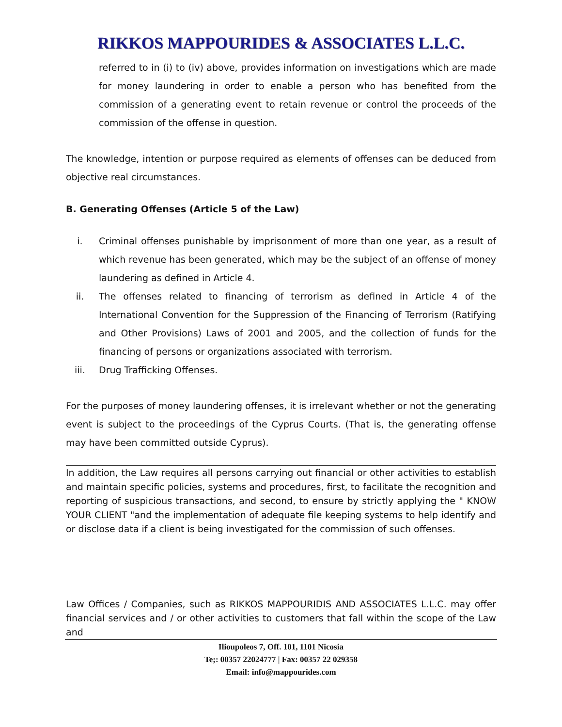RIKKOS MAPPOURIDES & ASSOCIATES L.L.C.
referred to in (i) to (iv) above, provides information on investigations which are made for money laundering in order to enable a person who has benefited from the commission of a generating event to retain revenue or control the proceeds of the commission of the offense in question.
The knowledge, intention or purpose required as elements of offenses can be deduced from objective real circumstances.
B. Generating Offenses (Article 5 of the Law)
i. Criminal offenses punishable by imprisonment of more than one year, as a result of which revenue has been generated, which may be the subject of an offense of money laundering as defined in Article 4.
ii. The offenses related to financing of terrorism as defined in Article 4 of the International Convention for the Suppression of the Financing of Terrorism (Ratifying and Other Provisions) Laws of 2001 and 2005, and the collection of funds for the financing of persons or organizations associated with terrorism.
iii. Drug Trafficking Offenses.
For the purposes of money laundering offenses, it is irrelevant whether or not the generating event is subject to the proceedings of the Cyprus Courts. (That is, the generating offense may have been committed outside Cyprus).
In addition, the Law requires all persons carrying out financial or other activities to establish and maintain specific policies, systems and procedures, first, to facilitate the recognition and reporting of suspicious transactions, and second, to ensure by strictly applying the " KNOW YOUR CLIENT "and the implementation of adequate file keeping systems to help identify and or disclose data if a client is being investigated for the commission of such offenses.
Law Offices / Companies, such as RIKKOS MAPPOURIDIS AND ASSOCIATES L.L.C. may offer financial services and / or other activities to customers that fall within the scope of the Law and
Ilioupoleos 7, Off. 101, 1101 Nicosia
Te;: 00357 22024777 | Fax: 00357 22 029358
Email: info@mappourides.com